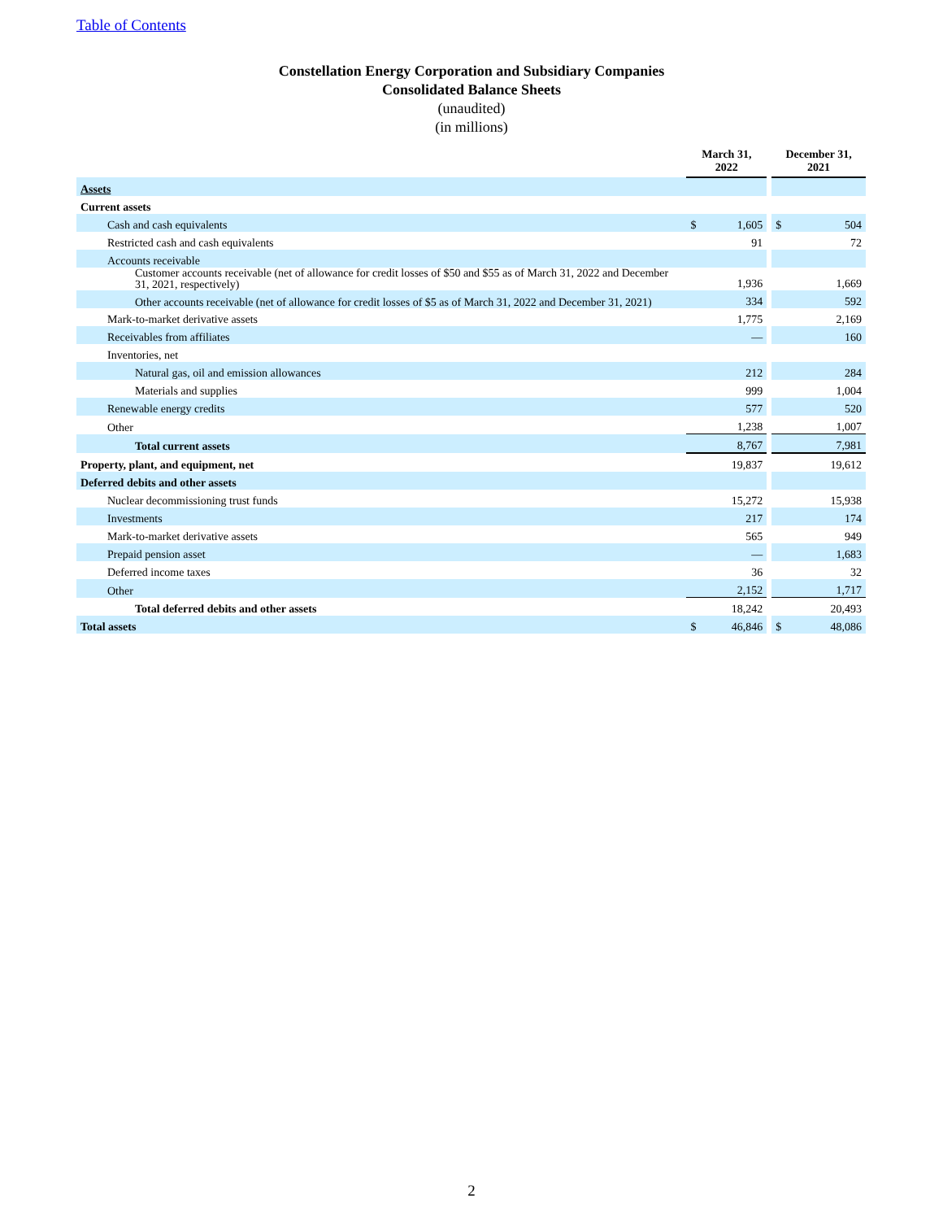Table of Contents
Constellation Energy Corporation and Subsidiary Companies
Consolidated Balance Sheets
(unaudited)
(in millions)
| | March 31, 2022 | | | December 31, 2021 | |
| Assets | | | | | |
| Current assets | | | | | |
| Cash and cash equivalents | $ | 1,605 | | $ | 504 |
| Restricted cash and cash equivalents | | 91 | | | 72 |
| Accounts receivable | | | | | |
| Customer accounts receivable (net of allowance for credit losses of $50 and $55 as of March 31, 2022 and December 31, 2021, respectively) | | 1,936 | | | 1,669 |
| Other accounts receivable (net of allowance for credit losses of $5 as of March 31, 2022 and December 31, 2021) | | 334 | | | 592 |
| Mark-to-market derivative assets | | 1,775 | | | 2,169 |
| Receivables from affiliates | | — | | | 160 |
| Inventories, net | | | | | |
| Natural gas, oil and emission allowances | | 212 | | | 284 |
| Materials and supplies | | 999 | | | 1,004 |
| Renewable energy credits | | 577 | | | 520 |
| Other | | 1,238 | | | 1,007 |
| Total current assets | | 8,767 | | | 7,981 |
| Property, plant, and equipment, net | | 19,837 | | | 19,612 |
| Deferred debits and other assets | | | | | |
| Nuclear decommissioning trust funds | | 15,272 | | | 15,938 |
| Investments | | 217 | | | 174 |
| Mark-to-market derivative assets | | 565 | | | 949 |
| Prepaid pension asset | | — | | | 1,683 |
| Deferred income taxes | | 36 | | | 32 |
| Other | | 2,152 | | | 1,717 |
| Total deferred debits and other assets | | 18,242 | | | 20,493 |
| Total assets | $ | 46,846 | | $ | 48,086 |
2